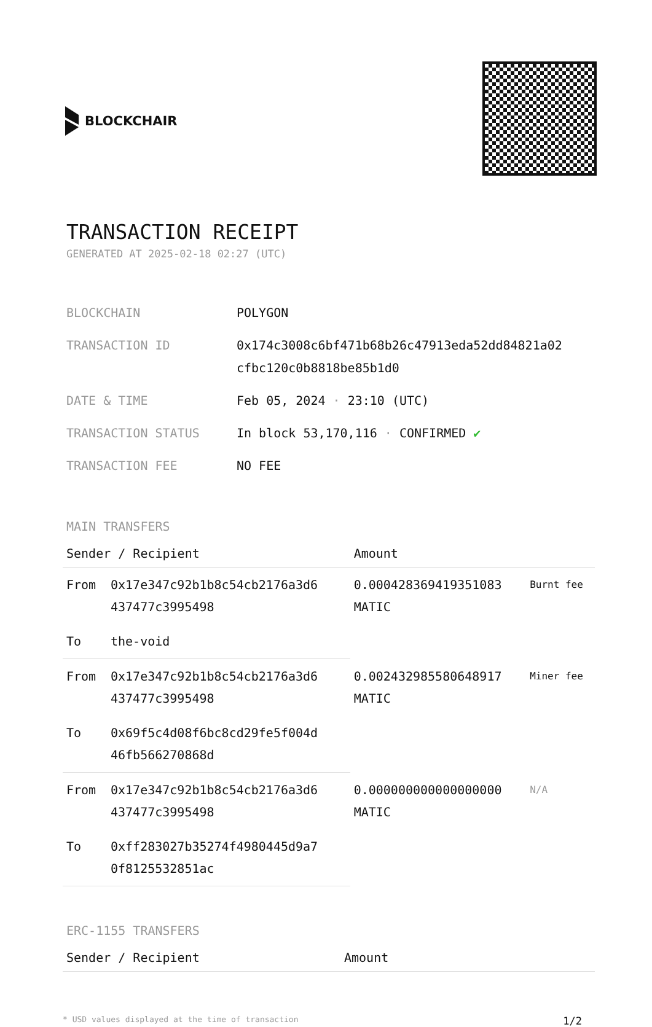BLOCKCHAIR
TRANSACTION RECEIPT
GENERATED AT 2025-02-18 02:27 (UTC)
| BLOCKCHAIN | POLYGON |
| TRANSACTION ID | 0x174c3008c6bf471b68b26c47913eda52dd84821a02 cfbc120c0b8818be85b1d0 |
| DATE & TIME | Feb 05, 2024 · 23:10 (UTC) |
| TRANSACTION STATUS | In block 53,170,116 · CONFIRMED ✔ |
| TRANSACTION FEE | NO FEE |
MAIN TRANSFERS
| Sender / Recipient | | Amount | |
| --- | --- | --- | --- |
| From | 0x17e347c92b1b8c54cb2176a3d6 437477c3995498 | 0.000428369419351083 MATIC | Burnt fee |
| To | the-void | | |
| From | 0x17e347c92b1b8c54cb2176a3d6 437477c3995498 | 0.002432985580648917 MATIC | Miner fee |
| To | 0x69f5c4d08f6bc8cd29fe5f004d 46fb566270868d | | |
| From | 0x17e347c92b1b8c54cb2176a3d6 437477c3995498 | 0.000000000000000000 MATIC | N/A |
| To | 0xff283027b35274f4980445d9a7 0f8125532851ac | | |
ERC-1155 TRANSFERS
| Sender / Recipient | Amount |
| --- | --- |
* USD values displayed at the time of transaction 1/2